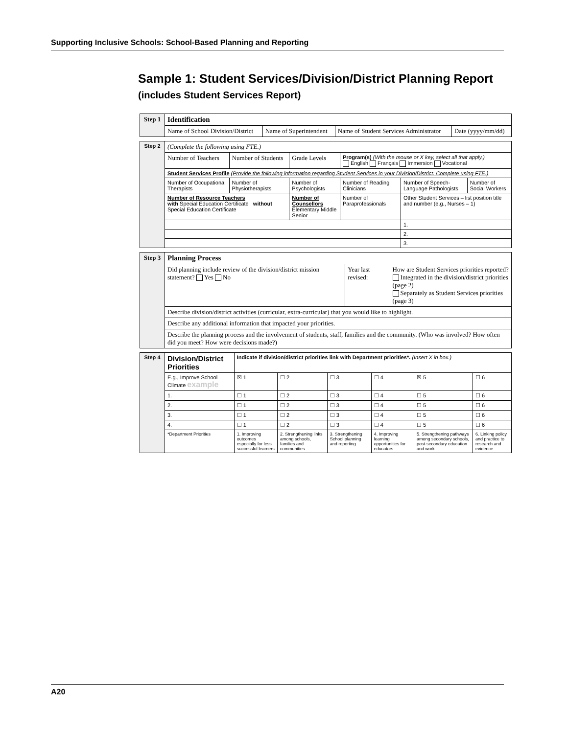Supporting Inclusive Schools: School-Based Planning and Reporting
Sample 1: Student Services/Division/District Planning Report
(includes Student Services Report)
| Step 1 | Identification | | | |
| | Name of School Division/District | Name of Superintendent | Name of Student Services Administrator | Date (yyyy/mm/dd) |
| Step 2 | (Complete the following using FTE.) | | | | | |
| | Number of Teachers | Number of Students | Grade Levels | Program(s) (With the mouse or X key, select all that apply.) English Français Immersion Vocational | | |
| | Student Services Profile (Provide the following information regarding Student Services in your Division/District. Complete using FTE.) | | | | | |
| | Number of Occupational Therapists | Number of Physiotherapists | Number of Psychologists | Number of Reading Clinicians | Number of Speech-Language Pathologists | Number of Social Workers |
| | Number of Resource Teachers with Special Education Certificate without Special Education Certificate | | Number of Counsellors Elementary Middle Senior | Number of Paraprofessionals | Other Student Services – list position title and number (e.g., Nurses – 1) | |
| | | | | | 1. | |
| | | | | | 2. | |
| | | | | | 3. | |
| Step 3 | Planning Process | | |
| | Did planning include review of the division/district mission statement? Yes No | Year last revised: | How are Student Services priorities reported? Integrated in the division/district priorities (page 2) Separately as Student Services priorities (page 3) |
| | Describe division/district activities (curricular, extra-curricular) that you would like to highlight. | | |
| | Describe any additional information that impacted your priorities. | | |
| | Describe the planning process and the involvement of students, staff, families and the community. (Who was involved? How often did you meet? How were decisions made?) | | |
| Step 4 | Division/District Priorities | Indicate if division/district priorities link with Department priorities*. (Insert X in box.) | | | | | |
| | E.g., Improve School Climate example | ☒ 1 | ☐ 2 | ☐ 3 | ☐ 4 | ☒ 5 | ☐ 6 |
| | 1. | ☐ 1 | ☐ 2 | ☐ 3 | ☐ 4 | ☐ 5 | ☐ 6 |
| | 2. | ☐ 1 | ☐ 2 | ☐ 3 | ☐ 4 | ☐ 5 | ☐ 6 |
| | 3. | ☐ 1 | ☐ 2 | ☐ 3 | ☐ 4 | ☐ 5 | ☐ 6 |
| | 4. | ☐ 1 | ☐ 2 | ☐ 3 | ☐ 4 | ☐ 5 | ☐ 6 |
| | *Department Priorities | 1. Improving outcomes especially for less successful learners | 2. Strengthening links among schools, families and communities | 3. Strengthening School planning and reporting | 4. Improving learning opportunities for educators | 5. Strengthening pathways among secondary schools, post-secondary education and work | 6. Linking policy and practice to research and evidence |
A20